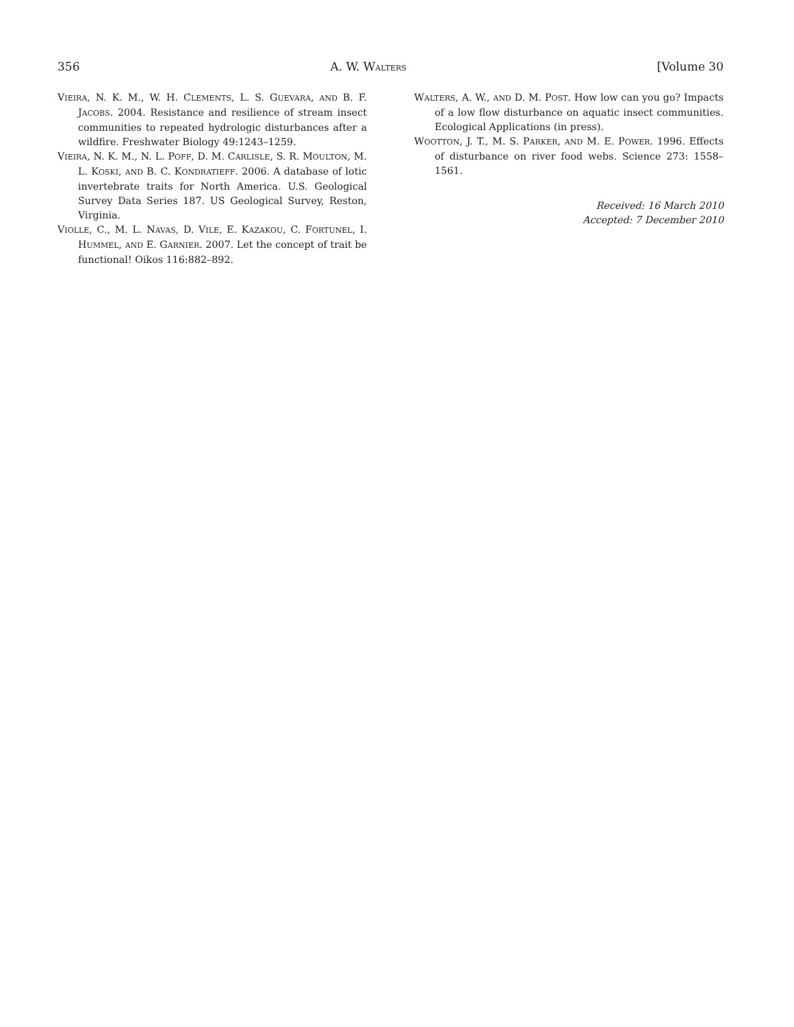356 A. W. WALTERS [Volume 30
VIEIRA, N. K. M., W. H. CLEMENTS, L. S. GUEVARA, AND B. F. JACOBS. 2004. Resistance and resilience of stream insect communities to repeated hydrologic disturbances after a wildfire. Freshwater Biology 49:1243–1259.
VIEIRA, N. K. M., N. L. POFF, D. M. CARLISLE, S. R. MOULTON, M. L. KOSKI, AND B. C. KONDRATIEFF. 2006. A database of lotic invertebrate traits for North America. U.S. Geological Survey Data Series 187. US Geological Survey, Reston, Virginia.
VIOLLE, C., M. L. NAVAS, D. VILE, E. KAZAKOU, C. FORTUNEL, I. HUMMEL, AND E. GARNIER. 2007. Let the concept of trait be functional! Oikos 116:882–892.
WALTERS, A. W., AND D. M. POST. How low can you go? Impacts of a low flow disturbance on aquatic insect communities. Ecological Applications (in press).
WOOTTON, J. T., M. S. PARKER, AND M. E. POWER. 1996. Effects of disturbance on river food webs. Science 273: 1558–1561.
Received: 16 March 2010
Accepted: 7 December 2010